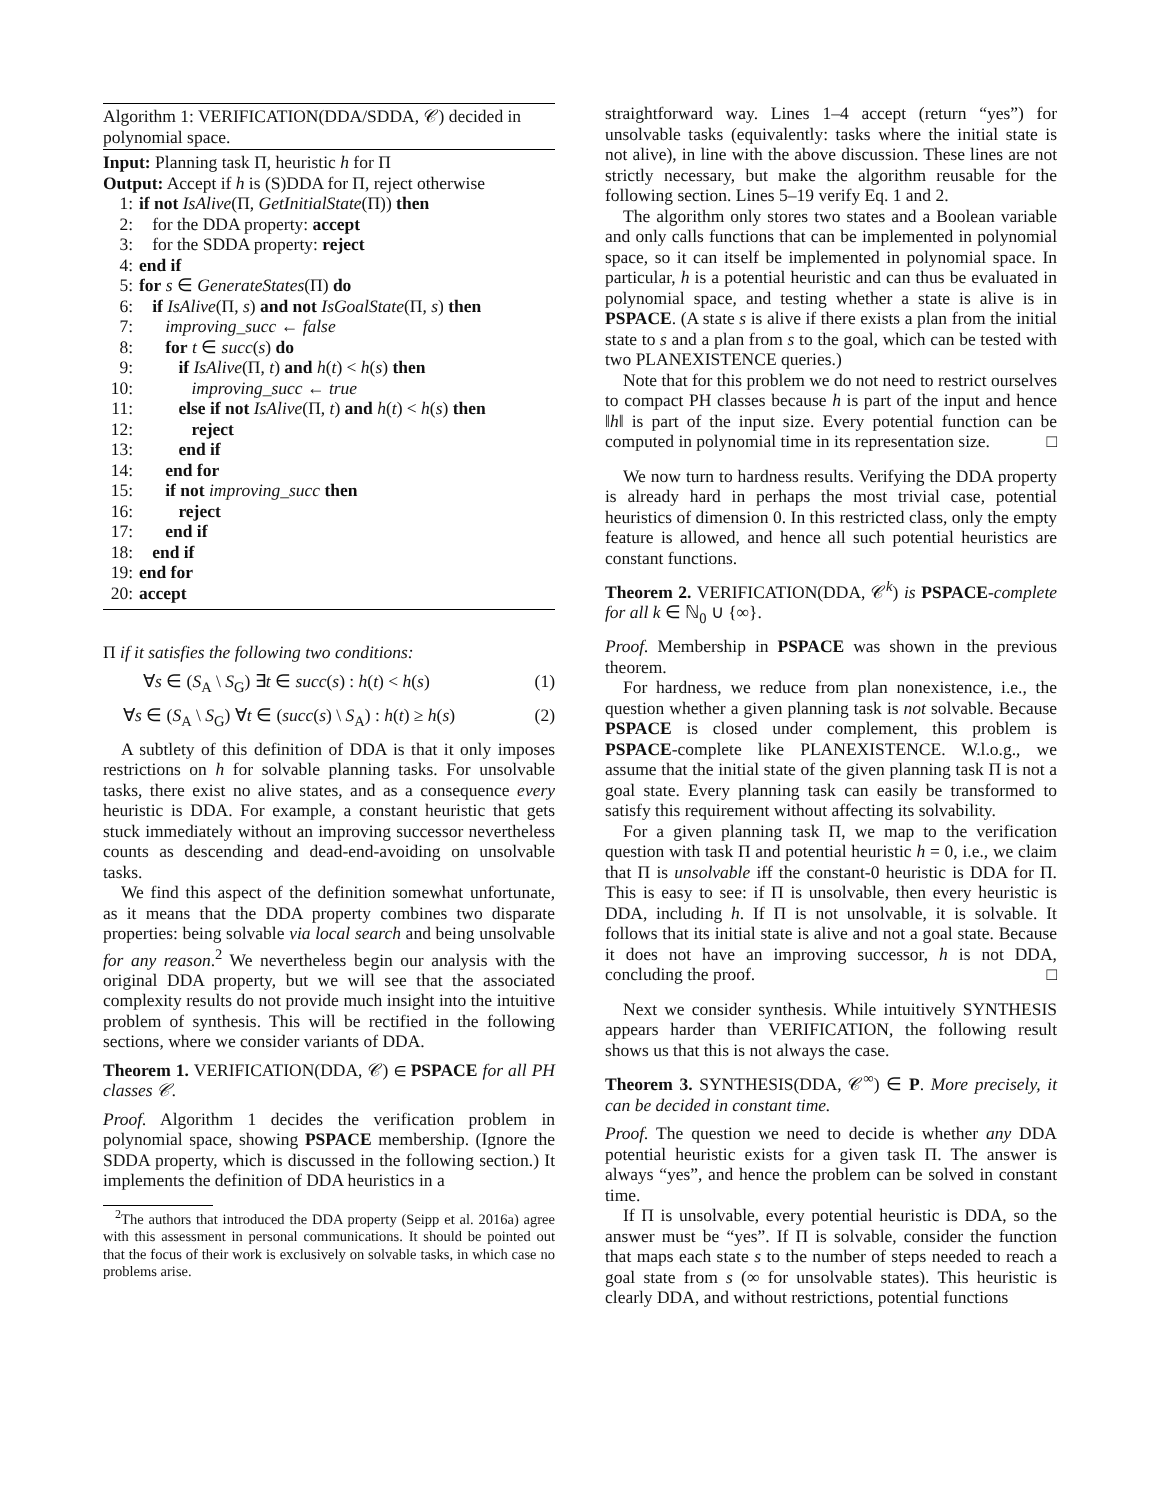Algorithm 1: VERIFICATION(DDA/SDDA, 𝒞) decided in polynomial space.
Input: Planning task Π, heuristic h for Π
Output: Accept if h is (S)DDA for Π, reject otherwise
1: if not IsAlive(Π, GetInitialState(Π)) then
2: for the DDA property: accept
3: for the SDDA property: reject
4: end if
5: for s ∈ GenerateStates(Π) do
6: if IsAlive(Π, s) and not IsGoalState(Π, s) then
7: improving_succ ← false
8: for t ∈ succ(s) do
9: if IsAlive(Π, t) and h(t) < h(s) then
10: improving_succ ← true
11: else if not IsAlive(Π, t) and h(t) < h(s) then
12: reject
13: end if
14: end for
15: if not improving_succ then
16: reject
17: end if
18: end if
19: end for
20: accept
Π if it satisfies the following two conditions:
∀s ∈ (S<sub>A</sub> \ S<sub>G</sub>) ∃t ∈ succ(s) : h(t) < h(s) (1)
∀s ∈ (S<sub>A</sub> \ S<sub>G</sub>) ∀t ∈ (succ(s) \ S<sub>A</sub>) : h(t) ≥ h(s) (2)
A subtlety of this definition of DDA is that it only imposes restrictions on h for solvable planning tasks. For unsolvable tasks, there exist no alive states, and as a consequence every heuristic is DDA. For example, a constant heuristic that gets stuck immediately without an improving successor nevertheless counts as descending and dead-end-avoiding on unsolvable tasks.
We find this aspect of the definition somewhat unfortunate, as it means that the DDA property combines two disparate properties: being solvable via local search and being unsolvable for any reason.<sup>2</sup> We nevertheless begin our analysis with the original DDA property, but we will see that the associated complexity results do not provide much insight into the intuitive problem of synthesis. This will be rectified in the following sections, where we consider variants of DDA.
Theorem 1. VERIFICATION(DDA, 𝒞) ∈ PSPACE for all PH classes 𝒞.
Proof. Algorithm 1 decides the verification problem in polynomial space, showing PSPACE membership. (Ignore the SDDA property, which is discussed in the following section.) It implements the definition of DDA heuristics in a
<sup>2</sup> The authors that introduced the DDA property (Seipp et al. 2016a) agree with this assessment in personal communications. It should be pointed out that the focus of their work is exclusively on solvable tasks, in which case no problems arise.
straightforward way. Lines 1–4 accept (return “yes”) for unsolvable tasks (equivalently: tasks where the initial state is not alive), in line with the above discussion. These lines are not strictly necessary, but make the algorithm reusable for the following section. Lines 5–19 verify Eq. 1 and 2.
The algorithm only stores two states and a Boolean variable and only calls functions that can be implemented in polynomial space, so it can itself be implemented in polynomial space. In particular, h is a potential heuristic and can thus be evaluated in polynomial space, and testing whether a state is alive is in PSPACE. (A state s is alive if there exists a plan from the initial state to s and a plan from s to the goal, which can be tested with two PLANEXISTENCE queries.)
Note that for this problem we do not need to restrict ourselves to compact PH classes because h is part of the input and hence ‖h‖ is part of the input size. Every potential function can be computed in polynomial time in its representation size. □
We now turn to hardness results. Verifying the DDA property is already hard in perhaps the most trivial case, potential heuristics of dimension 0. In this restricted class, only the empty feature is allowed, and hence all such potential heuristics are constant functions.
Theorem 2. VERIFICATION(DDA, 𝒞<sup>k</sup>) is PSPACE-complete for all k ∈ ℕ<sub>0</sub> ∪ {∞}.
Proof. Membership in PSPACE was shown in the previous theorem.
For hardness, we reduce from plan nonexistence, i.e., the question whether a given planning task is not solvable. Because PSPACE is closed under complement, this problem is PSPACE-complete like PLANEXISTENCE. W.l.o.g., we assume that the initial state of the given planning task Π is not a goal state. Every planning task can easily be transformed to satisfy this requirement without affecting its solvability.
For a given planning task Π, we map to the verification question with task Π and potential heuristic h = 0, i.e., we claim that Π is unsolvable iff the constant-0 heuristic is DDA for Π. This is easy to see: if Π is unsolvable, then every heuristic is DDA, including h. If Π is not unsolvable, it is solvable. It follows that its initial state is alive and not a goal state. Because it does not have an improving successor, h is not DDA, concluding the proof. □
Next we consider synthesis. While intuitively SYNTHESIS appears harder than VERIFICATION, the following result shows us that this is not always the case.
Theorem 3. SYNTHESIS(DDA, 𝒞<sup>∞</sup>) ∈ P. More precisely, it can be decided in constant time.
Proof. The question we need to decide is whether any DDA potential heuristic exists for a given task Π. The answer is always “yes”, and hence the problem can be solved in constant time.
If Π is unsolvable, every potential heuristic is DDA, so the answer must be “yes”. If Π is solvable, consider the function that maps each state s to the number of steps needed to reach a goal state from s (∞ for unsolvable states). This heuristic is clearly DDA, and without restrictions, potential functions